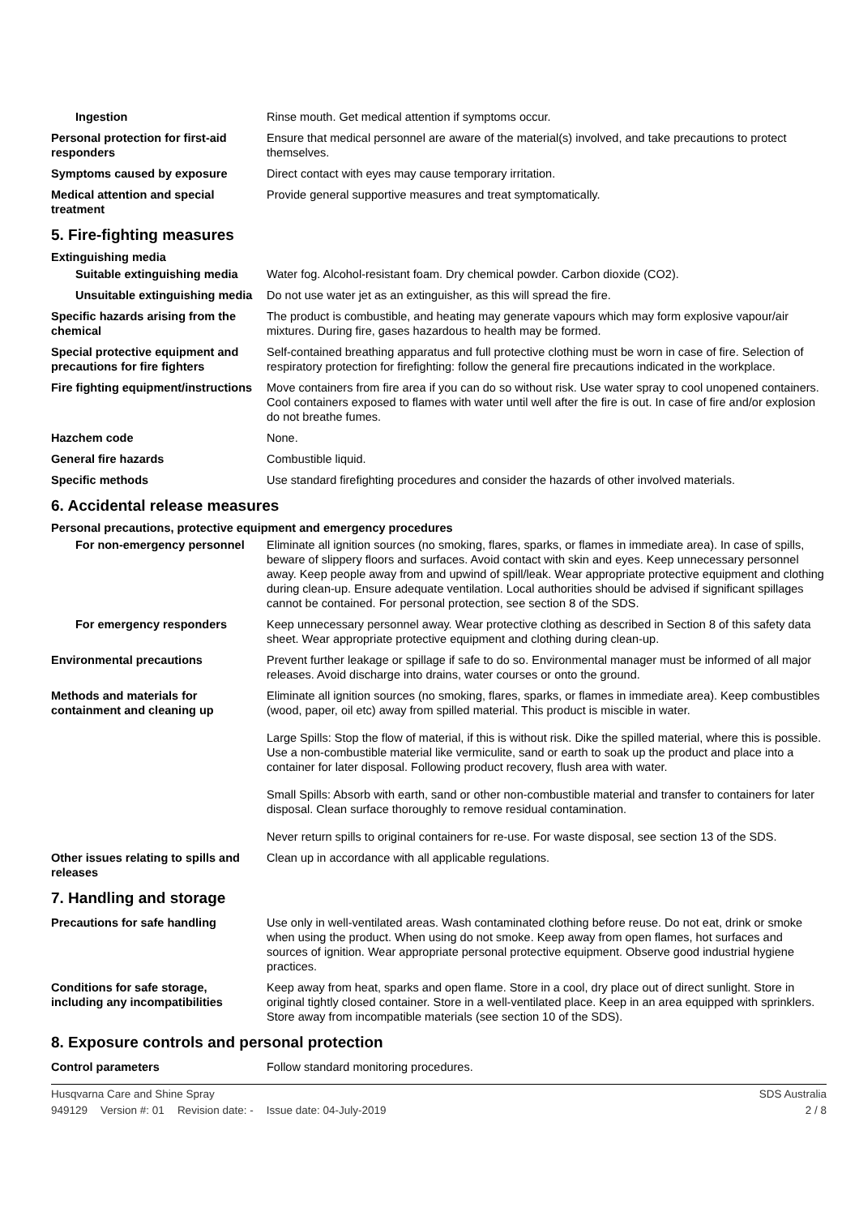| Ingestion | Rinse mouth. Get medical attention if symptoms occur. |
| Personal protection for first-aid responders | Ensure that medical personnel are aware of the material(s) involved, and take precautions to protect themselves. |
| Symptoms caused by exposure | Direct contact with eyes may cause temporary irritation. |
| Medical attention and special treatment | Provide general supportive measures and treat symptomatically. |
5. Fire-fighting measures
Extinguishing media
| Suitable extinguishing media | Water fog. Alcohol-resistant foam. Dry chemical powder. Carbon dioxide (CO2). |
| Unsuitable extinguishing media | Do not use water jet as an extinguisher, as this will spread the fire. |
| Specific hazards arising from the chemical | The product is combustible, and heating may generate vapours which may form explosive vapour/air mixtures. During fire, gases hazardous to health may be formed. |
| Special protective equipment and precautions for fire fighters | Self-contained breathing apparatus and full protective clothing must be worn in case of fire. Selection of respiratory protection for firefighting: follow the general fire precautions indicated in the workplace. |
| Fire fighting equipment/instructions | Move containers from fire area if you can do so without risk. Use water spray to cool unopened containers. Cool containers exposed to flames with water until well after the fire is out. In case of fire and/or explosion do not breathe fumes. |
| Hazchem code | None. |
| General fire hazards | Combustible liquid. |
| Specific methods | Use standard firefighting procedures and consider the hazards of other involved materials. |
6. Accidental release measures
Personal precautions, protective equipment and emergency procedures
| For non-emergency personnel | Eliminate all ignition sources (no smoking, flares, sparks, or flames in immediate area). In case of spills, beware of slippery floors and surfaces. Avoid contact with skin and eyes. Keep unnecessary personnel away. Keep people away from and upwind of spill/leak. Wear appropriate protective equipment and clothing during clean-up. Ensure adequate ventilation. Local authorities should be advised if significant spillages cannot be contained. For personal protection, see section 8 of the SDS. |
| For emergency responders | Keep unnecessary personnel away. Wear protective clothing as described in Section 8 of this safety data sheet. Wear appropriate protective equipment and clothing during clean-up. |
| Environmental precautions | Prevent further leakage or spillage if safe to do so. Environmental manager must be informed of all major releases. Avoid discharge into drains, water courses or onto the ground. |
| Methods and materials for containment and cleaning up | Eliminate all ignition sources (no smoking, flares, sparks, or flames in immediate area). Keep combustibles (wood, paper, oil etc) away from spilled material. This product is miscible in water. Large Spills: Stop the flow of material, if this is without risk. Dike the spilled material, where this is possible. Use a non-combustible material like vermiculite, sand or earth to soak up the product and place into a container for later disposal. Following product recovery, flush area with water. Small Spills: Absorb with earth, sand or other non-combustible material and transfer to containers for later disposal. Clean surface thoroughly to remove residual contamination. Never return spills to original containers for re-use. For waste disposal, see section 13 of the SDS. |
| Other issues relating to spills and releases | Clean up in accordance with all applicable regulations. |
7. Handling and storage
| Precautions for safe handling | Use only in well-ventilated areas. Wash contaminated clothing before reuse. Do not eat, drink or smoke when using the product. When using do not smoke. Keep away from open flames, hot surfaces and sources of ignition. Wear appropriate personal protective equipment. Observe good industrial hygiene practices. |
| Conditions for safe storage, including any incompatibilities | Keep away from heat, sparks and open flame. Store in a cool, dry place out of direct sunlight. Store in original tightly closed container. Store in a well-ventilated place. Keep in an area equipped with sprinklers. Store away from incompatible materials (see section 10 of the SDS). |
8. Exposure controls and personal protection
| Control parameters | Follow standard monitoring procedures. |
Husqvarna Care and Shine Spray
949129 Version #: 01 Revision date: - Issue date: 04-July-2019
SDS Australia
2 / 8